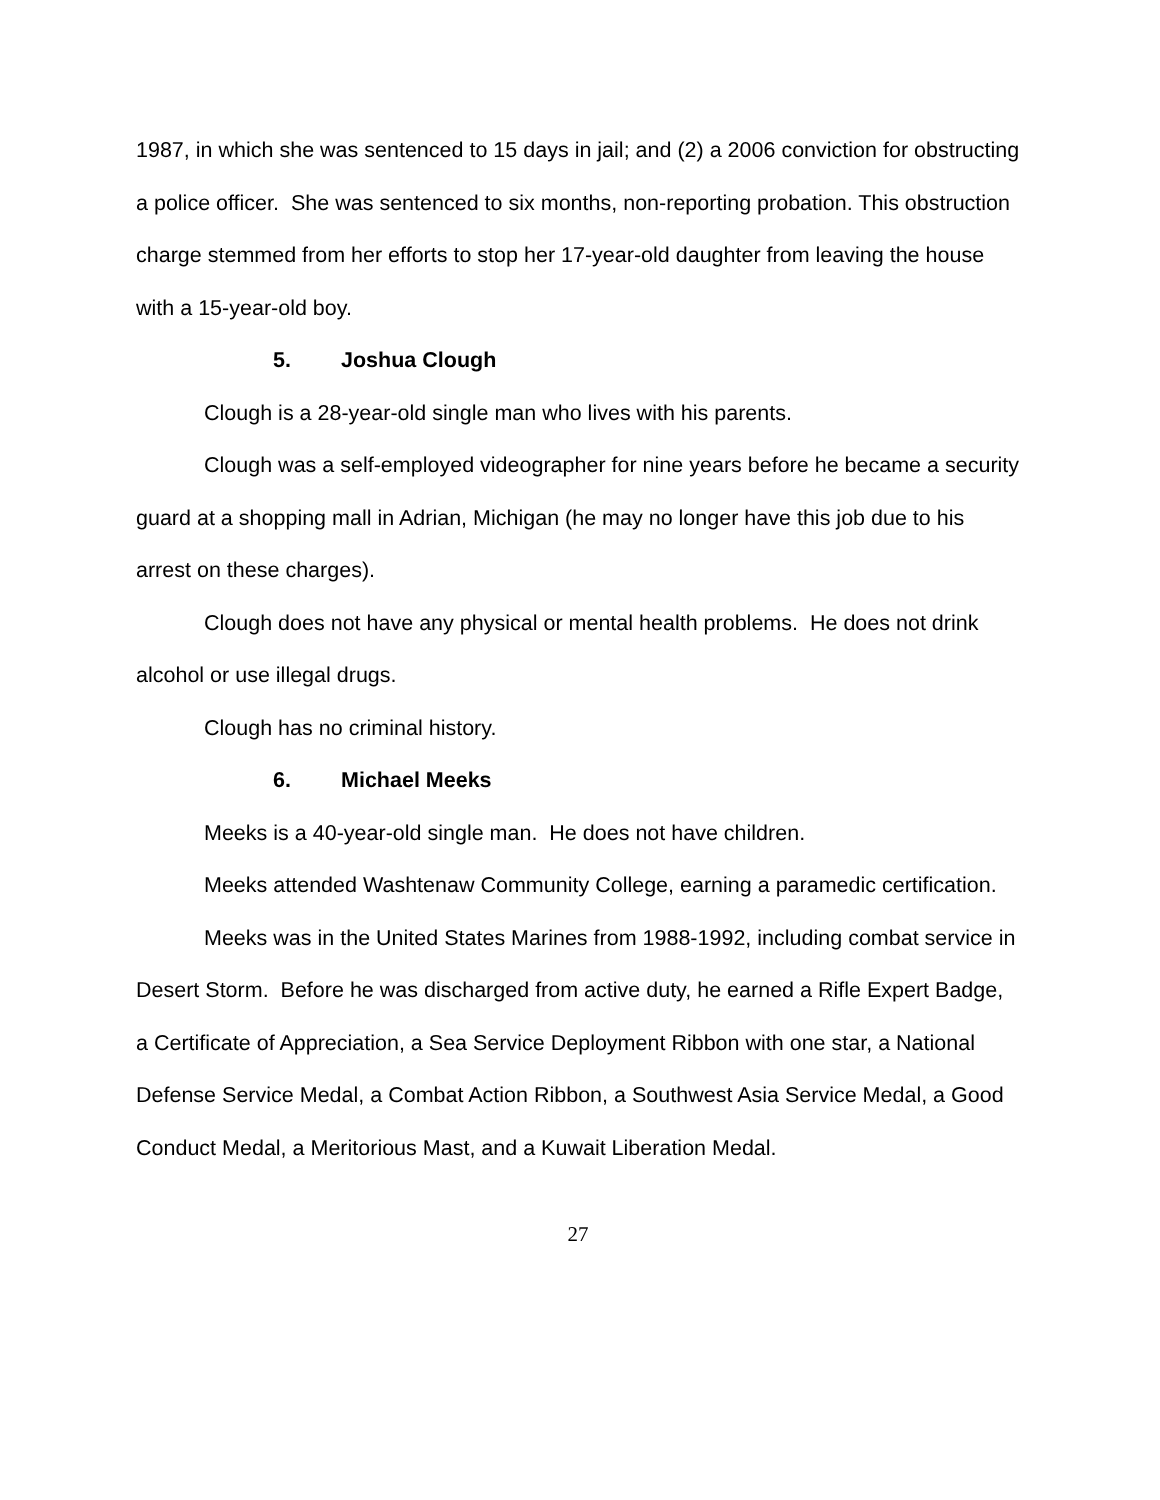1987, in which she was sentenced to 15 days in jail; and (2) a 2006 conviction for obstructing a police officer. She was sentenced to six months, non-reporting probation. This obstruction charge stemmed from her efforts to stop her 17-year-old daughter from leaving the house with a 15-year-old boy.
5. Joshua Clough
Clough is a 28-year-old single man who lives with his parents.
Clough was a self-employed videographer for nine years before he became a security guard at a shopping mall in Adrian, Michigan (he may no longer have this job due to his arrest on these charges).
Clough does not have any physical or mental health problems. He does not drink alcohol or use illegal drugs.
Clough has no criminal history.
6. Michael Meeks
Meeks is a 40-year-old single man. He does not have children.
Meeks attended Washtenaw Community College, earning a paramedic certification.
Meeks was in the United States Marines from 1988-1992, including combat service in Desert Storm. Before he was discharged from active duty, he earned a Rifle Expert Badge, a Certificate of Appreciation, a Sea Service Deployment Ribbon with one star, a National Defense Service Medal, a Combat Action Ribbon, a Southwest Asia Service Medal, a Good Conduct Medal, a Meritorious Mast, and a Kuwait Liberation Medal.
27